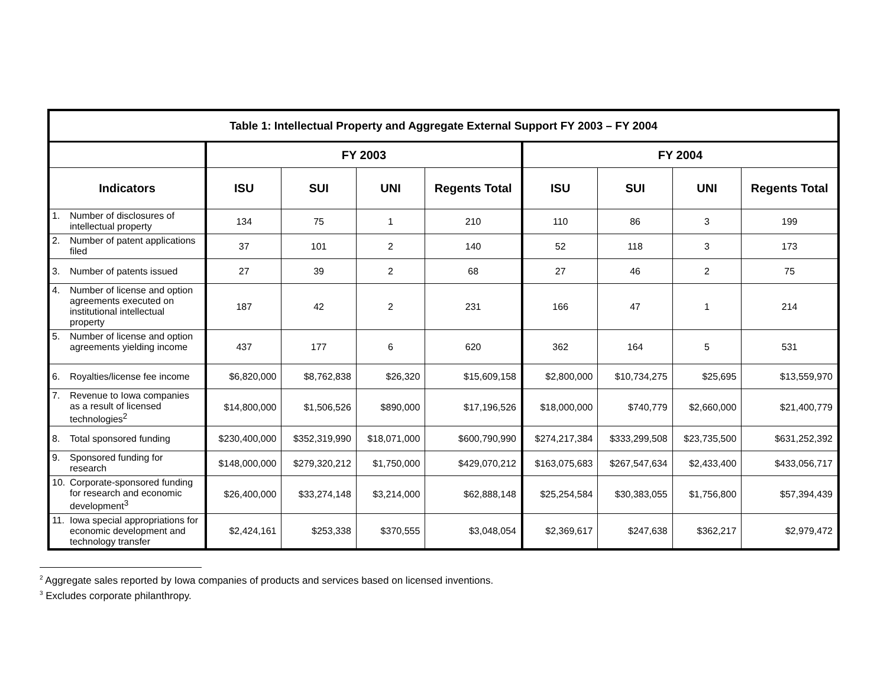| Table 1: Intellectual Property and Aggregate External Support FY 2003 – FY 2004 | | | | | | | | |
| --- | --- | --- | --- | --- | --- | --- | --- | --- |
| | FY 2003 | | | | FY 2004 | | | |
| Indicators | ISU | SUI | UNI | Regents Total | ISU | SUI | UNI | Regents Total |
| 1. Number of disclosures of intellectual property | 134 | 75 | 1 | 210 | 110 | 86 | 3 | 199 |
| 2. Number of patent applications filed | 37 | 101 | 2 | 140 | 52 | 118 | 3 | 173 |
| 3. Number of patents issued | 27 | 39 | 2 | 68 | 27 | 46 | 2 | 75 |
| 4. Number of license and option agreements executed on institutional intellectual property | 187 | 42 | 2 | 231 | 166 | 47 | 1 | 214 |
| 5. Number of license and option agreements yielding income | 437 | 177 | 6 | 620 | 362 | 164 | 5 | 531 |
| 6. Royalties/license fee income | $6,820,000 | $8,762,838 | $26,320 | $15,609,158 | $2,800,000 | $10,734,275 | $25,695 | $13,559,970 |
| 7. Revenue to Iowa companies as a result of licensed technologies<sup>2</sup> | $14,800,000 | $1,506,526 | $890,000 | $17,196,526 | $18,000,000 | $740,779 | $2,660,000 | $21,400,779 |
| 8. Total sponsored funding | $230,400,000 | $352,319,990 | $18,071,000 | $600,790,990 | $274,217,384 | $333,299,508 | $23,735,500 | $631,252,392 |
| 9. Sponsored funding for research | $148,000,000 | $279,320,212 | $1,750,000 | $429,070,212 | $163,075,683 | $267,547,634 | $2,433,400 | $433,056,717 |
| 10. Corporate-sponsored funding for research and economic development<sup>3</sup> | $26,400,000 | $33,274,148 | $3,214,000 | $62,888,148 | $25,254,584 | $30,383,055 | $1,756,800 | $57,394,439 |
| 11. Iowa special appropriations for economic development and technology transfer | $2,424,161 | $253,338 | $370,555 | $3,048,054 | $2,369,617 | $247,638 | $362,217 | $2,979,472 |
<sup>2</sup> Aggregate sales reported by Iowa companies of products and services based on licensed inventions.
<sup>3</sup> Excludes corporate philanthropy.